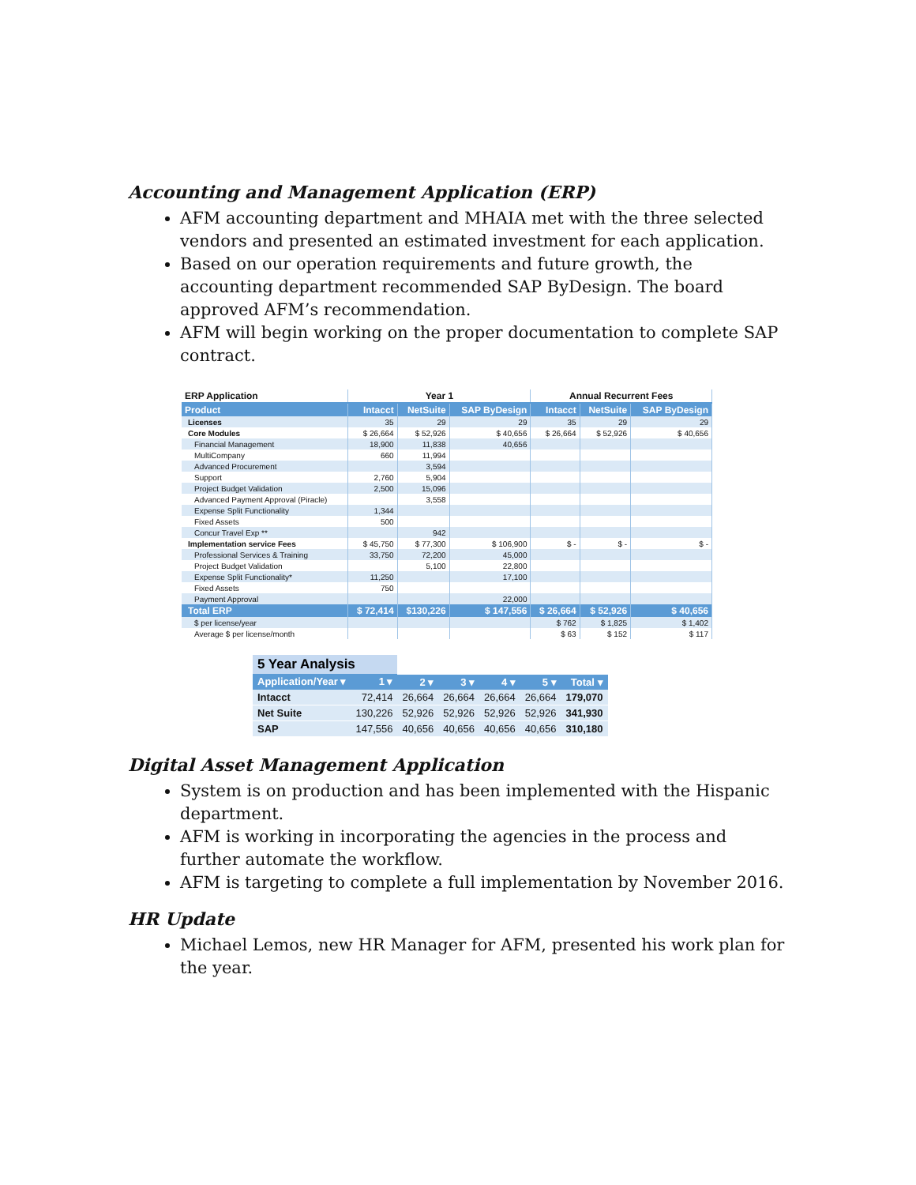Accounting and Management Application (ERP)
AFM accounting department and MHAIA met with the three selected vendors and presented an estimated investment for each application.
Based on our operation requirements and future growth, the accounting department recommended SAP ByDesign. The board approved AFM’s recommendation.
AFM will begin working on the proper documentation to complete SAP contract.
| ERP Application | Year 1 | | | Annual Recurrent Fees | | |
| --- | --- | --- | --- | --- | --- | --- |
| Product | Intacct | NetSuite | SAP ByDesign | Intacct | NetSuite | SAP ByDesign |
| Licenses | 35 | 29 | 29 | 35 | 29 | 29 |
| Core Modules | $ 26,664 | $ 52,926 | $ 40,656 | $ 26,664 | $ 52,926 | $ 40,656 |
| Financial Management | 18,900 | 11,838 | 40,656 | | | |
| MultiCompany | 660 | 11,994 | | | | |
| Advanced Procurement | | 3,594 | | | | |
| Support | 2,760 | 5,904 | | | | |
| Project Budget Validation | 2,500 | 15,096 | | | | |
| Advanced Payment Approval (Piracle) | | 3,558 | | | | |
| Expense Split Functionality | 1,344 | | | | | |
| Fixed Assets | 500 | | | | | |
| Concur Travel Exp ** | | 942 | | | | |
| Implementation service Fees | $ 45,750 | $ 77,300 | $ 106,900 | $ - | $ - | $ - |
| Professional Services & Training | 33,750 | 72,200 | 45,000 | | | |
| Project Budget Validation | | 5,100 | 22,800 | | | |
| Expense Split Functionality* | 11,250 | | 17,100 | | | |
| Fixed Assets | 750 | | | | | |
| Payment Approval | | | 22,000 | | | |
| Total ERP | $ 72,414 | $130,226 | $ 147,556 | $ 26,664 | $ 52,926 | $ 40,656 |
| $ per license/year | | | | $ 762 | $ 1,825 | $ 1,402 |
| Average $ per license/month | | | | $ 63 | $ 152 | $ 117 |
| 5 Year Analysis | | | | | | |
| Application/Year ▾ | 1 ▾ | 2 ▾ | 3 ▾ | 4 ▾ | 5 ▾ | Total ▾ |
| Intacct | 72,414 | 26,664 | 26,664 | 26,664 | 26,664 | 179,070 |
| Net Suite | 130,226 | 52,926 | 52,926 | 52,926 | 52,926 | 341,930 |
| SAP | 147,556 | 40,656 | 40,656 | 40,656 | 40,656 | 310,180 |
Digital Asset Management Application
System is on production and has been implemented with the Hispanic department.
AFM is working in incorporating the agencies in the process and further automate the workflow.
AFM is targeting to complete a full implementation by November 2016.
HR Update
Michael Lemos, new HR Manager for AFM, presented his work plan for the year.